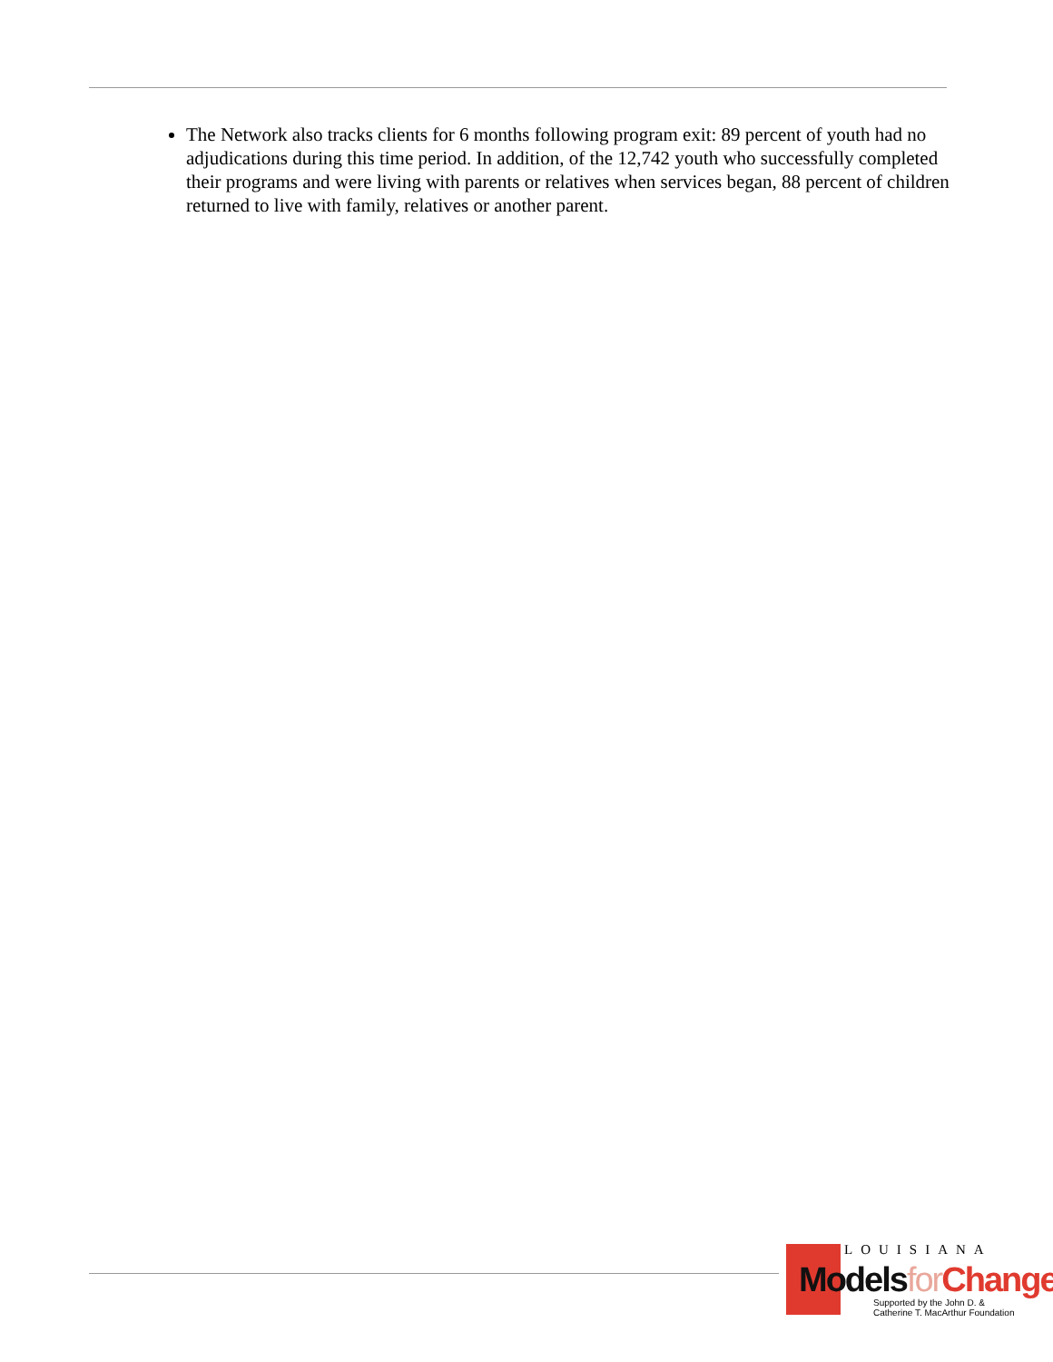The Network also tracks clients for 6 months following program exit: 89 percent of youth had no adjudications during this time period. In addition, of the 12,742 youth who successfully completed their programs and were living with parents or relatives when services began, 88 percent of children returned to live with family, relatives or another parent.
LOUISIANA
Models for Change
Supported by the John D. &
Catherine T. MacArthur Foundation